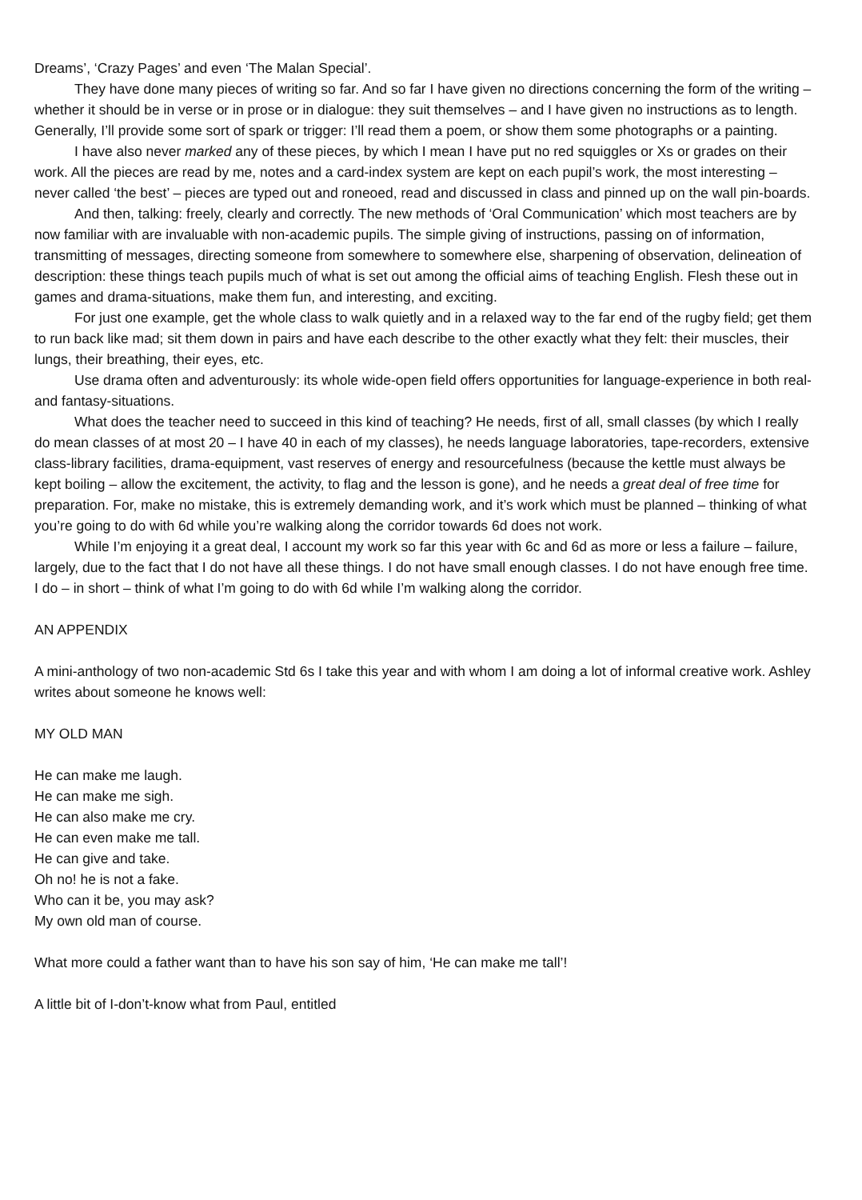Dreams’, ‘Crazy Pages’ and even ‘The Malan Special’.
They have done many pieces of writing so far. And so far I have given no directions concerning the form of the writing – whether it should be in verse or in prose or in dialogue: they suit themselves – and I have given no instructions as to length. Generally, I’ll provide some sort of spark or trigger: I’ll read them a poem, or show them some photographs or a painting.
I have also never marked any of these pieces, by which I mean I have put no red squiggles or Xs or grades on their work. All the pieces are read by me, notes and a card-index system are kept on each pupil’s work, the most interesting – never called ‘the best’ – pieces are typed out and roneoed, read and discussed in class and pinned up on the wall pin-boards.
And then, talking: freely, clearly and correctly. The new methods of ‘Oral Communication’ which most teachers are by now familiar with are invaluable with non-academic pupils. The simple giving of instructions, passing on of information, transmitting of messages, directing someone from somewhere to somewhere else, sharpening of observation, delineation of description: these things teach pupils much of what is set out among the official aims of teaching English. Flesh these out in games and drama-situations, make them fun, and interesting, and exciting.
For just one example, get the whole class to walk quietly and in a relaxed way to the far end of the rugby field; get them to run back like mad; sit them down in pairs and have each describe to the other exactly what they felt: their muscles, their lungs, their breathing, their eyes, etc.
Use drama often and adventurously: its whole wide-open field offers opportunities for language-experience in both real- and fantasy-situations.
What does the teacher need to succeed in this kind of teaching? He needs, first of all, small classes (by which I really do mean classes of at most 20 – I have 40 in each of my classes), he needs language laboratories, tape-recorders, extensive class-library facilities, drama-equipment, vast reserves of energy and resourcefulness (because the kettle must always be kept boiling – allow the excitement, the activity, to flag and the lesson is gone), and he needs a great deal of free time for preparation. For, make no mistake, this is extremely demanding work, and it’s work which must be planned – thinking of what you’re going to do with 6d while you’re walking along the corridor towards 6d does not work.
While I’m enjoying it a great deal, I account my work so far this year with 6c and 6d as more or less a failure – failure, largely, due to the fact that I do not have all these things. I do not have small enough classes. I do not have enough free time. I do – in short – think of what I’m going to do with 6d while I’m walking along the corridor.
AN APPENDIX
A mini-anthology of two non-academic Std 6s I take this year and with whom I am doing a lot of informal creative work. Ashley writes about someone he knows well:
MY OLD MAN
He can make me laugh.
He can make me sigh.
He can also make me cry.
He can even make me tall.
He can give and take.
Oh no! he is not a fake.
Who can it be, you may ask?
My own old man of course.
What more could a father want than to have his son say of him, ‘He can make me tall’!
A little bit of I-don’t-know what from Paul, entitled